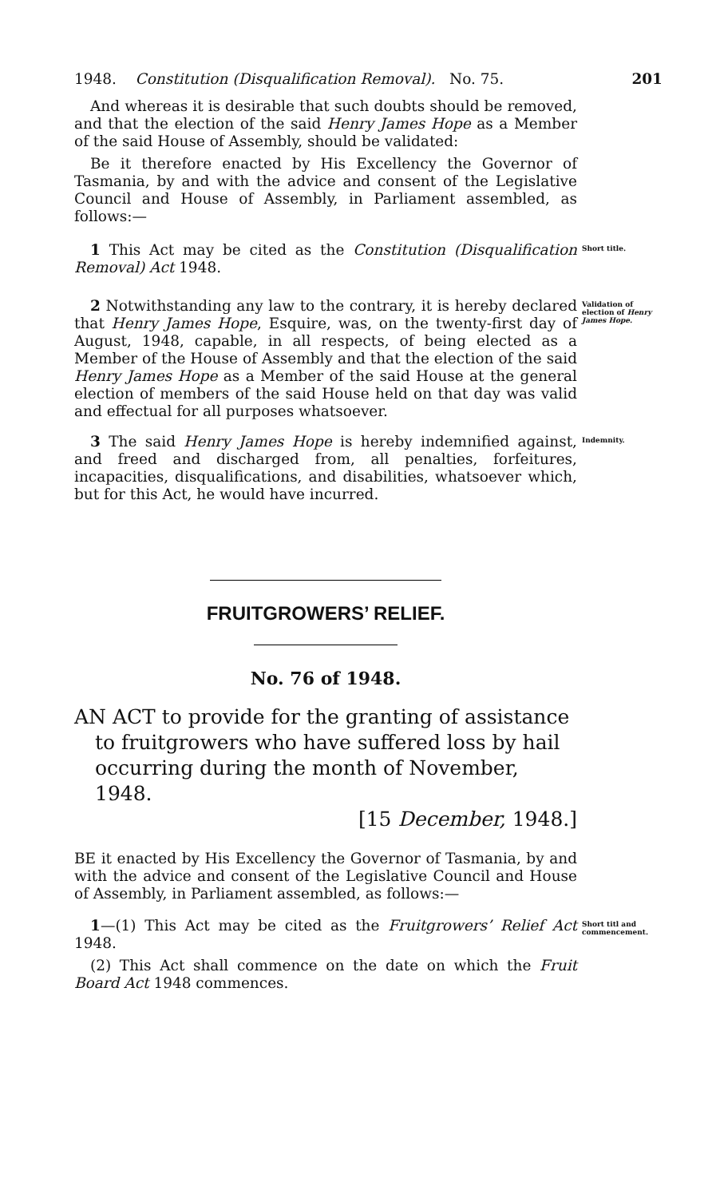1948. Constitution (Disqualification Removal). No. 75. 201
And whereas it is desirable that such doubts should be removed, and that the election of the said Henry James Hope as a Member of the said House of Assembly, should be validated:
Be it therefore enacted by His Excellency the Governor of Tasmania, by and with the advice and consent of the Legislative Council and House of Assembly, in Parliament assembled, as follows:—
1 This Act may be cited as the Constitution (Disqualification Removal) Act 1948.
Short title.
2 Notwithstanding any law to the contrary, it is hereby declared that Henry James Hope, Esquire, was, on the twenty-first day of August, 1948, capable, in all respects, of being elected as a Member of the House of Assembly and that the election of the said Henry James Hope as a Member of the said House at the general election of members of the said House held on that day was valid and effectual for all purposes whatsoever.
Validation of election of Henry James Hope.
3 The said Henry James Hope is hereby indemnified against, and freed and discharged from, all penalties, forfeitures, incapacities, disqualifications, and disabilities, whatsoever which, but for this Act, he would have incurred.
Indemnity.
FRUITGROWERS’ RELIEF.
No. 76 of 1948.
AN ACT to provide for the granting of assistance to fruitgrowers who have suffered loss by hail occurring during the month of November, 1948.
[15 December, 1948.]
BE it enacted by His Excellency the Governor of Tasmania, by and with the advice and consent of the Legislative Council and House of Assembly, in Parliament assembled, as follows:—
1—(1) This Act may be cited as the Fruitgrowers’ Relief Act 1948.
Short titl and commencement.
(2) This Act shall commence on the date on which the Fruit Board Act 1948 commences.